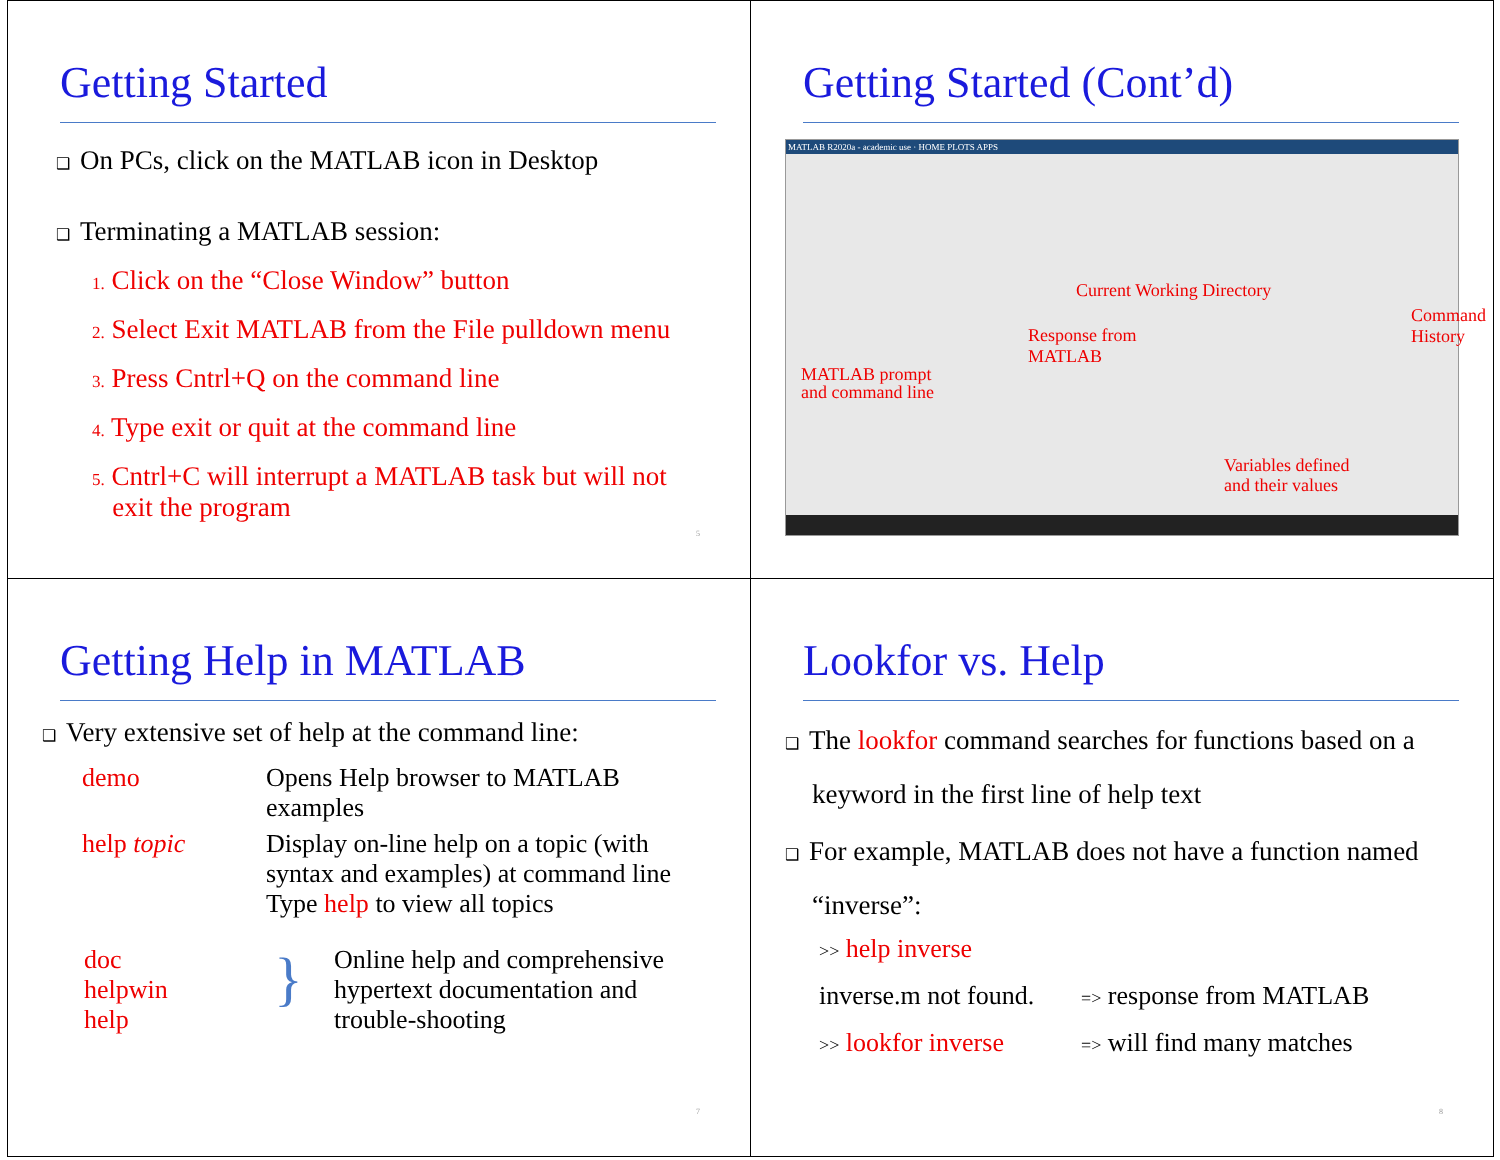Getting Started
❑ On PCs, click on the MATLAB icon in Desktop
❑ Terminating a MATLAB session:
1. Click on the “Close Window” button
2. Select Exit MATLAB from the File pulldown menu
3. Press Cntrl+Q on the command line
4. Type exit or quit at the command line
5. Cntrl+C will interrupt a MATLAB task but will not
exit the program
5
Getting Started (Cont’d)
MATLAB R2020a - academic use · HOME PLOTS APPS
Current Working Directory
Response from
MATLAB
Command
History
MATLAB prompt
and command line
Variables defined
and their values
Getting Help in MATLAB
❑ Very extensive set of help at the command line:
| demo | Opens Help browser to MATLAB examples |
| help topic | Display on-line help on a topic (with syntax and examples) at command line Type help to view all topics |
| doc helpwin help | } | Online help and comprehensive hypertext documentation and trouble-shooting |
7
Lookfor vs. Help
❑ The lookfor command searches for functions based on a
keyword in the first line of help text
❑ For example, MATLAB does not have a function named
“inverse”:
| >> help inverse | |
| inverse.m not found. | => response from MATLAB |
| >> lookfor inverse | => will find many matches |
8